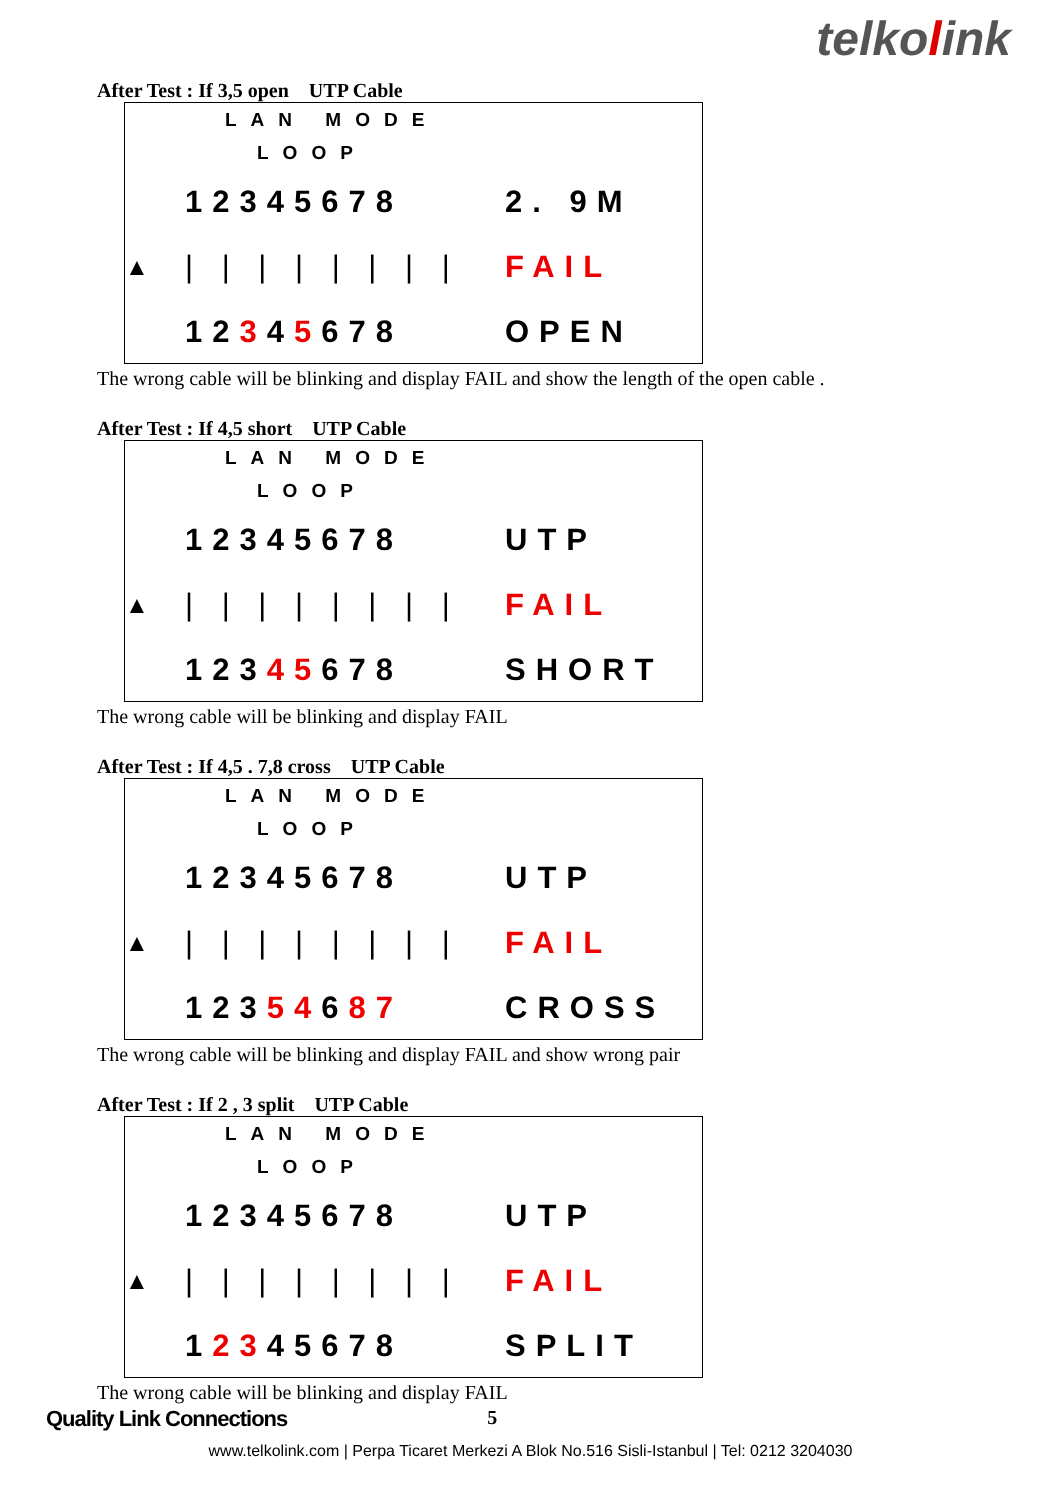telkolink
After Test : If 3,5 open UTP Cable
LAN MODE
LOOP
12345678 2. 9M
▲ | | | | | | | | FAIL
12345678 OPEN
The wrong cable will be blinking and display FAIL and show the length of the open cable .
After Test : If 4,5 short UTP Cable
LAN MODE
LOOP
12345678 UTP
▲ | | | | | | | | FAIL
12345678 SHORT
The wrong cable will be blinking and display FAIL
After Test : If 4,5 . 7,8 cross UTP Cable
LAN MODE
LOOP
12345678 UTP
▲ | | | | | | | | FAIL
12354687 CROSS
The wrong cable will be blinking and display FAIL and show wrong pair
After Test : If 2 , 3 split UTP Cable
LAN MODE
LOOP
12345678 UTP
▲ | | | | | | | | FAIL
12345678 SPLIT
The wrong cable will be blinking and display FAIL
Quality Link Connections 5
www.telkolink.com | Perpa Ticaret Merkezi A Blok No.516 Sisli-Istanbul | Tel: 0212 3204030